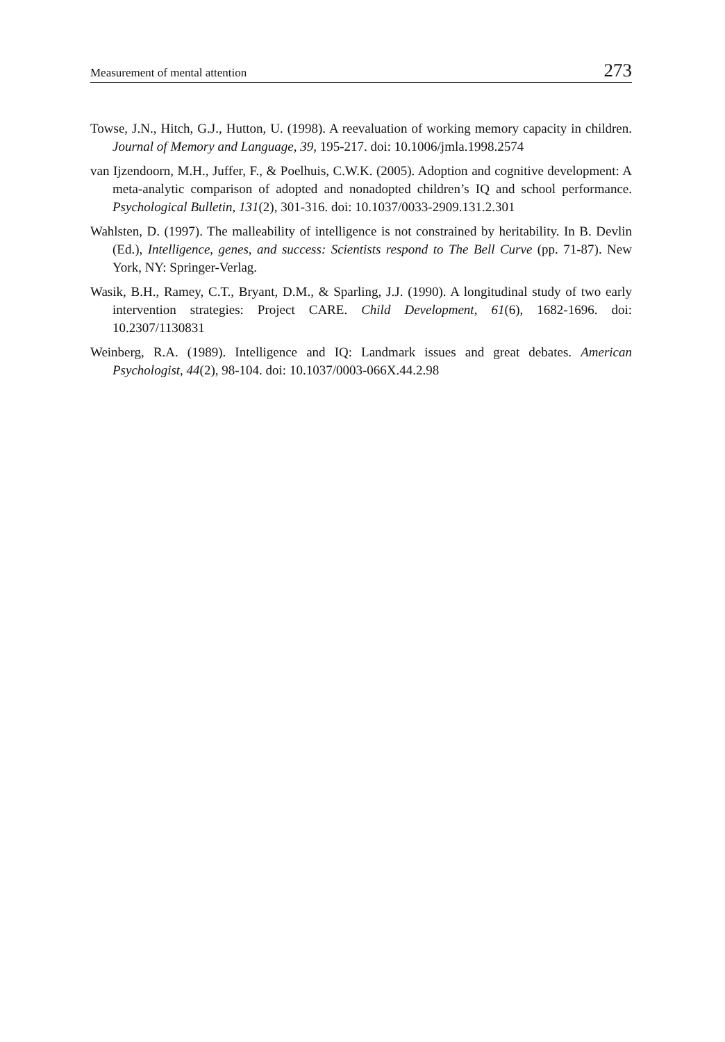Measurement of mental attention 273
Towse, J.N., Hitch, G.J., Hutton, U. (1998). A reevaluation of working memory capacity in children. Journal of Memory and Language, 39, 195-217. doi: 10.1006/jmla.1998.2574
van Ijzendoorn, M.H., Juffer, F., & Poelhuis, C.W.K. (2005). Adoption and cognitive development: A meta-analytic comparison of adopted and nonadopted children’s IQ and school performance. Psychological Bulletin, 131(2), 301-316. doi: 10.1037/0033-2909.131.2.301
Wahlsten, D. (1997). The malleability of intelligence is not constrained by heritability. In B. Devlin (Ed.), Intelligence, genes, and success: Scientists respond to The Bell Curve (pp. 71-87). New York, NY: Springer-Verlag.
Wasik, B.H., Ramey, C.T., Bryant, D.M., & Sparling, J.J. (1990). A longitudinal study of two early intervention strategies: Project CARE. Child Development, 61(6), 1682-1696. doi: 10.2307/1130831
Weinberg, R.A. (1989). Intelligence and IQ: Landmark issues and great debates. American Psychologist, 44(2), 98-104. doi: 10.1037/0003-066X.44.2.98